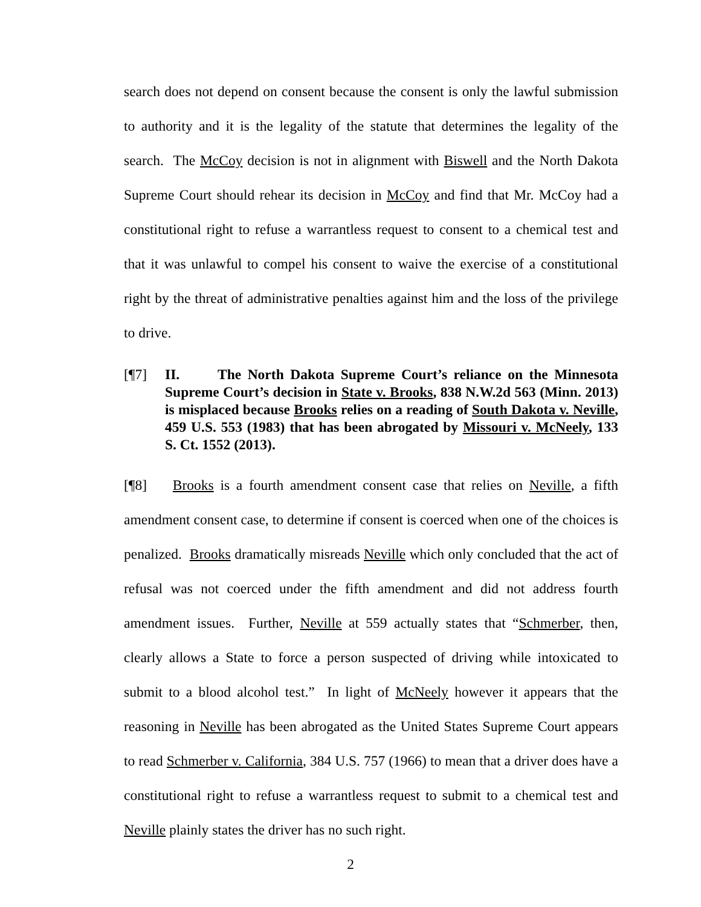search does not depend on consent because the consent is only the lawful submission to authority and it is the legality of the statute that determines the legality of the search. The McCoy decision is not in alignment with Biswell and the North Dakota Supreme Court should rehear its decision in McCoy and find that Mr. McCoy had a constitutional right to refuse a warrantless request to consent to a chemical test and that it was unlawful to compel his consent to waive the exercise of a constitutional right by the threat of administrative penalties against him and the loss of the privilege to drive.
[¶7] II. The North Dakota Supreme Court’s reliance on the Minnesota Supreme Court’s decision in State v. Brooks, 838 N.W.2d 563 (Minn. 2013) is misplaced because Brooks relies on a reading of South Dakota v. Neville, 459 U.S. 553 (1983) that has been abrogated by Missouri v. McNeely, 133 S. Ct. 1552 (2013).
[¶8] Brooks is a fourth amendment consent case that relies on Neville, a fifth amendment consent case, to determine if consent is coerced when one of the choices is penalized. Brooks dramatically misreads Neville which only concluded that the act of refusal was not coerced under the fifth amendment and did not address fourth amendment issues. Further, Neville at 559 actually states that “Schmerber, then, clearly allows a State to force a person suspected of driving while intoxicated to submit to a blood alcohol test.” In light of McNeely however it appears that the reasoning in Neville has been abrogated as the United States Supreme Court appears to read Schmerber v. California, 384 U.S. 757 (1966) to mean that a driver does have a constitutional right to refuse a warrantless request to submit to a chemical test and Neville plainly states the driver has no such right.
2